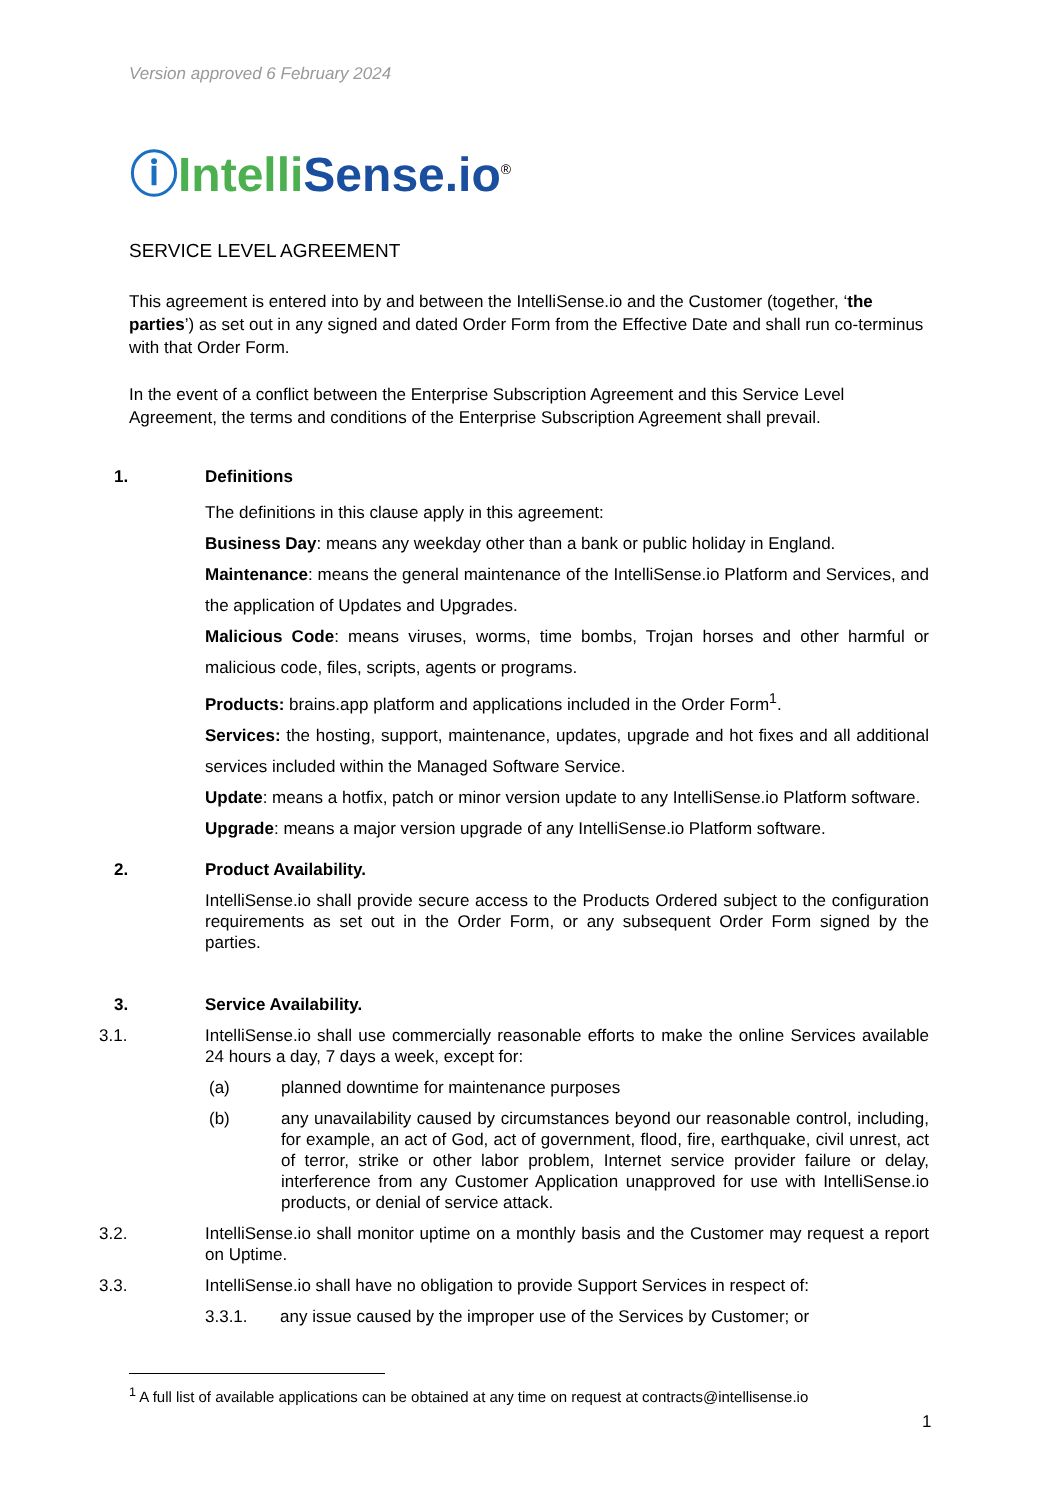Version approved 6 February 2024
ⓘIntelli Sense.io<sup>®</sup>
SERVICE LEVEL AGREEMENT
This agreement is entered into by and between the IntelliSense.io and the Customer (together, ‘the parties’) as set out in any signed and dated Order Form from the Effective Date and shall run co-terminus with that Order Form.
In the event of a conflict between the Enterprise Subscription Agreement and this Service Level Agreement, the terms and conditions of the Enterprise Subscription Agreement shall prevail.
1. Definitions
The definitions in this clause apply in this agreement:
Business Day: means any weekday other than a bank or public holiday in England.
Maintenance: means the general maintenance of the IntelliSense.io Platform and Services, and the application of Updates and Upgrades.
Malicious Code: means viruses, worms, time bombs, Trojan horses and other harmful or malicious code, files, scripts, agents or programs.
Products: brains.app platform and applications included in the Order Form<sup>1</sup>.
Services: the hosting, support, maintenance, updates, upgrade and hot fixes and all additional services included within the Managed Software Service.
Update: means a hotfix, patch or minor version update to any IntelliSense.io Platform software.
Upgrade: means a major version upgrade of any IntelliSense.io Platform software.
2. Product Availability.
IntelliSense.io shall provide secure access to the Products Ordered subject to the configuration requirements as set out in the Order Form, or any subsequent Order Form signed by the parties.
3. Service Availability.
3.1. IntelliSense.io shall use commercially reasonable efforts to make the online Services available 24 hours a day, 7 days a week, except for:
(a) planned downtime for maintenance purposes
(b) any unavailability caused by circumstances beyond our reasonable control, including, for example, an act of God, act of government, flood, fire, earthquake, civil unrest, act of terror, strike or other labor problem, Internet service provider failure or delay, interference from any Customer Application unapproved for use with IntelliSense.io products, or denial of service attack.
3.2. IntelliSense.io shall monitor uptime on a monthly basis and the Customer may request a report on Uptime.
3.3. IntelliSense.io shall have no obligation to provide Support Services in respect of:
3.3.1. any issue caused by the improper use of the Services by Customer; or
<sup>1</sup> A full list of available applications can be obtained at any time on request at contracts@intellisense.io
1